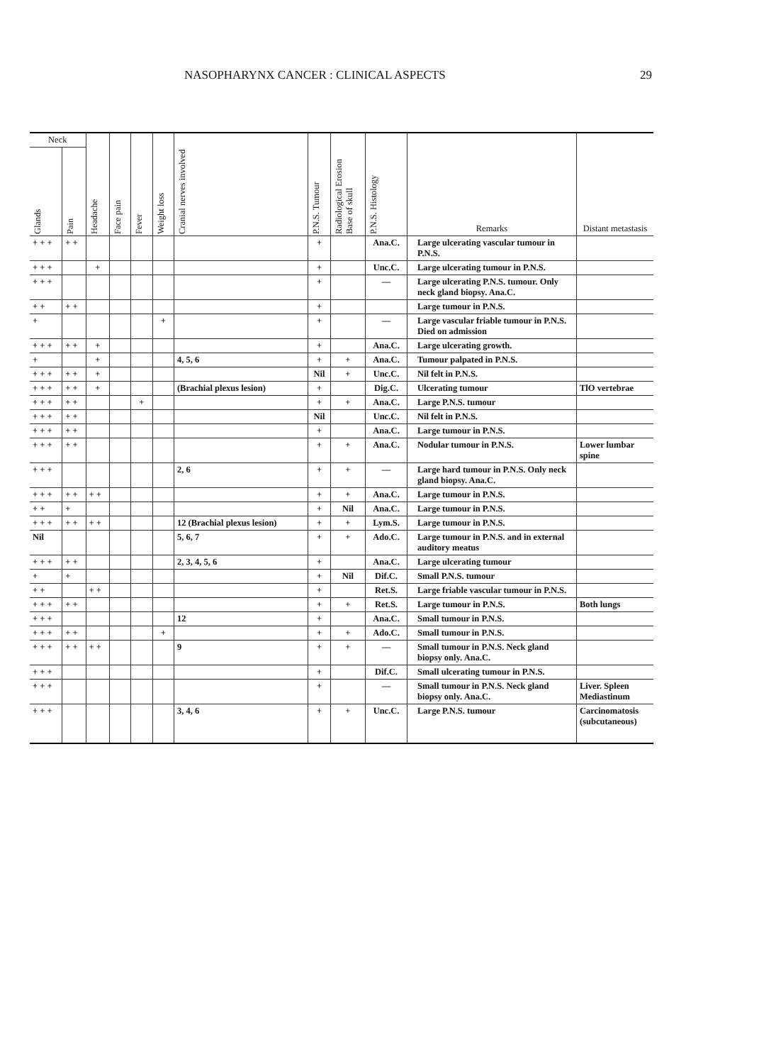NASOPHARYNX CANCER : CLINICAL ASPECTS 29
| Neck | | Headache | Face pain | Fever | Weight loss | Cranial nerves involved | P.N.S. Tumour | Radiological Erosion Base of skull | P.N.S. Histology | Remarks | Distant metastasis |
| --- | --- | --- | --- | --- | --- | --- | --- | --- | --- | --- | --- |
| Glands | Pain | | | | | | | | | | |
| + + + | + + | | | | | | + | | Ana.C. | Large ulcerating vascular tumour in P.N.S. | |
| + + + | | + | | | | | + | | Unc.C. | Large ulcerating tumour in P.N.S. | |
| + + + | | | | | | | + | | — | Large ulcerating P.N.S. tumour. Only neck gland biopsy. Ana.C. | |
| + + | + + | | | | | | + | | | Large tumour in P.N.S. | |
| + | | | | | + | | + | | — | Large vascular friable tumour in P.N.S. Died on admission | |
| + + + | + + | + | | | | | + | | Ana.C. | Large ulcerating growth. | |
| + | | + | | | | 4, 5, 6 | + | + | Ana.C. | Tumour palpated in P.N.S. | |
| + + + | + + | + | | | | | Nil | + | Unc.C. | Nil felt in P.N.S. | |
| + + + | + + | + | | | | (Brachial plexus lesion) | + | | Dig.C. | Ulcerating tumour | TlO vertebrae |
| + + + | + + | | | + | | | + | + | Ana.C. | Large P.N.S. tumour | |
| + + + | + + | | | | | | Nil | | Unc.C. | Nil felt in P.N.S. | |
| + + + | + + | | | | | | + | | Ana.C. | Large tumour in P.N.S. | |
| + + + | + + | | | | | | + | + | Ana.C. | Nodular tumour in P.N.S. | Lower lumbar spine |
| + + + | | | | | | 2, 6 | + | + | — | Large hard tumour in P.N.S. Only neck gland biopsy. Ana.C. | |
| + + + | + + | + + | | | | | + | + | Ana.C. | Large tumour in P.N.S. | |
| + + | + | | | | | | + | Nil | Ana.C. | Large tumour in P.N.S. | |
| + + + | + + | + + | | | | 12 (Brachial plexus lesion) | + | + | Lym.S. | Large tumour in P.N.S. | |
| Nil | | | | | | 5, 6, 7 | + | + | Ado.C. | Large tumour in P.N.S. and in external auditory meatus | |
| + + + | + + | | | | | 2, 3, 4, 5, 6 | + | | Ana.C. | Large ulcerating tumour | |
| + | + | | | | | | + | Nil | Dif.C. | Small P.N.S. tumour | |
| + + | | + + | | | | | + | | Ret.S. | Large friable vascular tumour in P.N.S. | |
| + + + | + + | | | | | | + | + | Ret.S. | Large tumour in P.N.S. | Both lungs |
| + + + | | | | | | 12 | + | | Ana.C. | Small tumour in P.N.S. | |
| + + + | + + | | | | + | | + | + | Ado.C. | Small tumour in P.N.S. | |
| + + + | + + | + + | | | | 9 | + | + | — | Small tumour in P.N.S. Neck gland biopsy only. Ana.C. | |
| + + + | | | | | | | + | | Dif.C. | Small ulcerating tumour in P.N.S. | |
| + + + | | | | | | | + | | — | Small tumour in P.N.S. Neck gland biopsy only. Ana.C. | Liver. Spleen Mediastinum |
| + + + | | | | | | 3, 4, 6 | + | + | Unc.C. | Large P.N.S. tumour | Carcinomatosis (subcutaneous) |